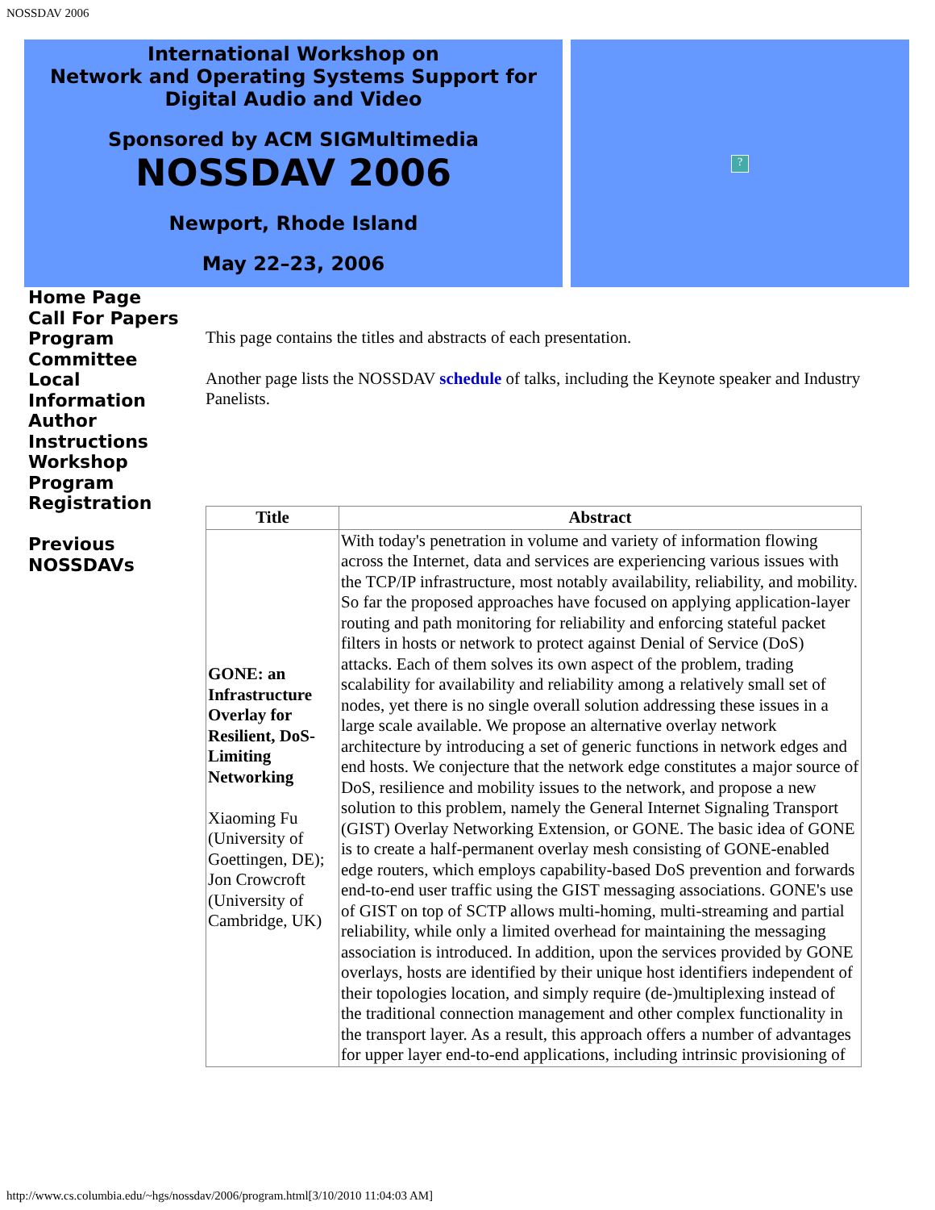NOSSDAV 2006
International Workshop on
Network and Operating Systems Support for
Digital Audio and Video
Sponsored by ACM SIGMultimedia
NOSSDAV 2006
Newport, Rhode Island
May 22–23, 2006
?
Home Page
Call For Papers
Program
Committee
Local
Information
Author
Instructions
Workshop
Program
Registration
Previous
NOSSDAVs
This page contains the titles and abstracts of each presentation.
Another page lists the NOSSDAV schedule of talks, including the Keynote speaker and Industry Panelists.
| Title | Abstract |
| --- | --- |
| GONE: an Infrastructure Overlay for Resilient, DoS-Limiting Networking Xiaoming Fu (University of Goettingen, DE); Jon Crowcroft (University of Cambridge, UK) | With today's penetration in volume and variety of information flowing across the Internet, data and services are experiencing various issues with the TCP/IP infrastructure, most notably availability, reliability, and mobility. So far the proposed approaches have focused on applying application-layer routing and path monitoring for reliability and enforcing stateful packet filters in hosts or network to protect against Denial of Service (DoS) attacks. Each of them solves its own aspect of the problem, trading scalability for availability and reliability among a relatively small set of nodes, yet there is no single overall solution addressing these issues in a large scale available. We propose an alternative overlay network architecture by introducing a set of generic functions in network edges and end hosts. We conjecture that the network edge constitutes a major source of DoS, resilience and mobility issues to the network, and propose a new solution to this problem, namely the General Internet Signaling Transport (GIST) Overlay Networking Extension, or GONE. The basic idea of GONE is to create a half-permanent overlay mesh consisting of GONE-enabled edge routers, which employs capability-based DoS prevention and forwards end-to-end user traffic using the GIST messaging associations. GONE's use of GIST on top of SCTP allows multi-homing, multi-streaming and partial reliability, while only a limited overhead for maintaining the messaging association is introduced. In addition, upon the services provided by GONE overlays, hosts are identified by their unique host identifiers independent of their topologies location, and simply require (de-)multiplexing instead of the traditional connection management and other complex functionality in the transport layer. As a result, this approach offers a number of advantages for upper layer end-to-end applications, including intrinsic provisioning of |
http://www.cs.columbia.edu/~hgs/nossdav/2006/program.html[3/10/2010 11:04:03 AM]